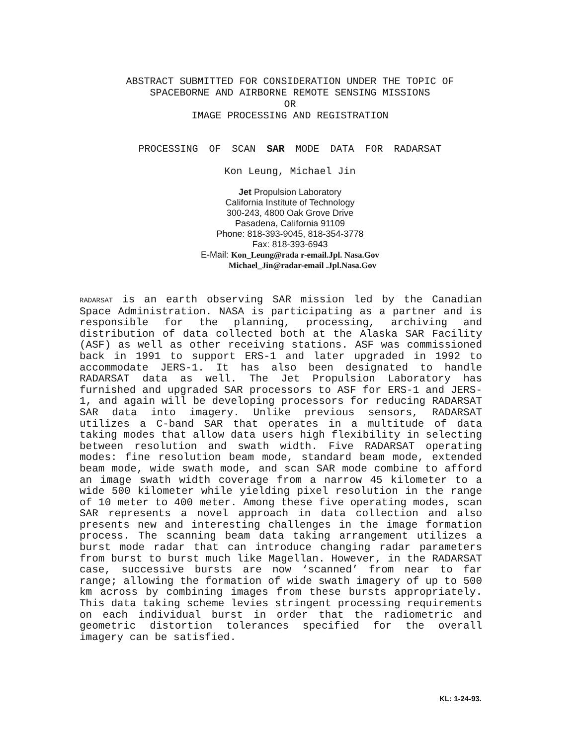ABSTRACT SUBMITTED FOR CONSIDERATION UNDER THE TOPIC OF
SPACEBORNE AND AIRBORNE REMOTE SENSING MISSIONS
OR
IMAGE PROCESSING AND REGISTRATION
PROCESSING OF SCAN SAR MODE DATA FOR RADARSAT
Kon Leung, Michael Jin
Jet Propulsion Laboratory
California Institute of Technology
300-243, 4800 Oak Grove Drive
Pasadena, California 91109
Phone: 818-393-9045, 818-354-3778
Fax: 818-393-6943
E-Mail: Kon_Leung@rada r-email.Jpl. Nasa.Gov
Michael_Jin@radar-email .Jpl.Nasa.Gov
RADARSAT is an earth observing SAR mission led by the Canadian Space Administration. NASA is participating as a partner and is responsible for the planning, processing, archiving and distribution of data collected both at the Alaska SAR Facility (ASF) as well as other receiving stations. ASF was commissioned back in 1991 to support ERS-1 and later upgraded in 1992 to accommodate JERS-1. It has also been designated to handle RADARSAT data as well. The Jet Propulsion Laboratory has furnished and upgraded SAR processors to ASF for ERS-1 and JERS-1, and again will be developing processors for reducing RADARSAT SAR data into imagery. Unlike previous sensors, RADARSAT utilizes a C-band SAR that operates in a multitude of data taking modes that allow data users high flexibility in selecting between resolution and swath width. Five RADARSAT operating modes: fine resolution beam mode, standard beam mode, extended beam mode, wide swath mode, and scan SAR mode combine to afford an image swath width coverage from a narrow 45 kilometer to a wide 500 kilometer while yielding pixel resolution in the range of 10 meter to 400 meter. Among these five operating modes, scan SAR represents a novel approach in data collection and also presents new and interesting challenges in the image formation process. The scanning beam data taking arrangement utilizes a burst mode radar that can introduce changing radar parameters from burst to burst much like Magellan. However, in the RADARSAT case, successive bursts are now ‘scanned’ from near to far range; allowing the formation of wide swath imagery of up to 500 km across by combining images from these bursts appropriately. This data taking scheme levies stringent processing requirements on each individual burst in order that the radiometric and geometric distortion tolerances specified for the overall imagery can be satisfied.
KL: 1-24-93.